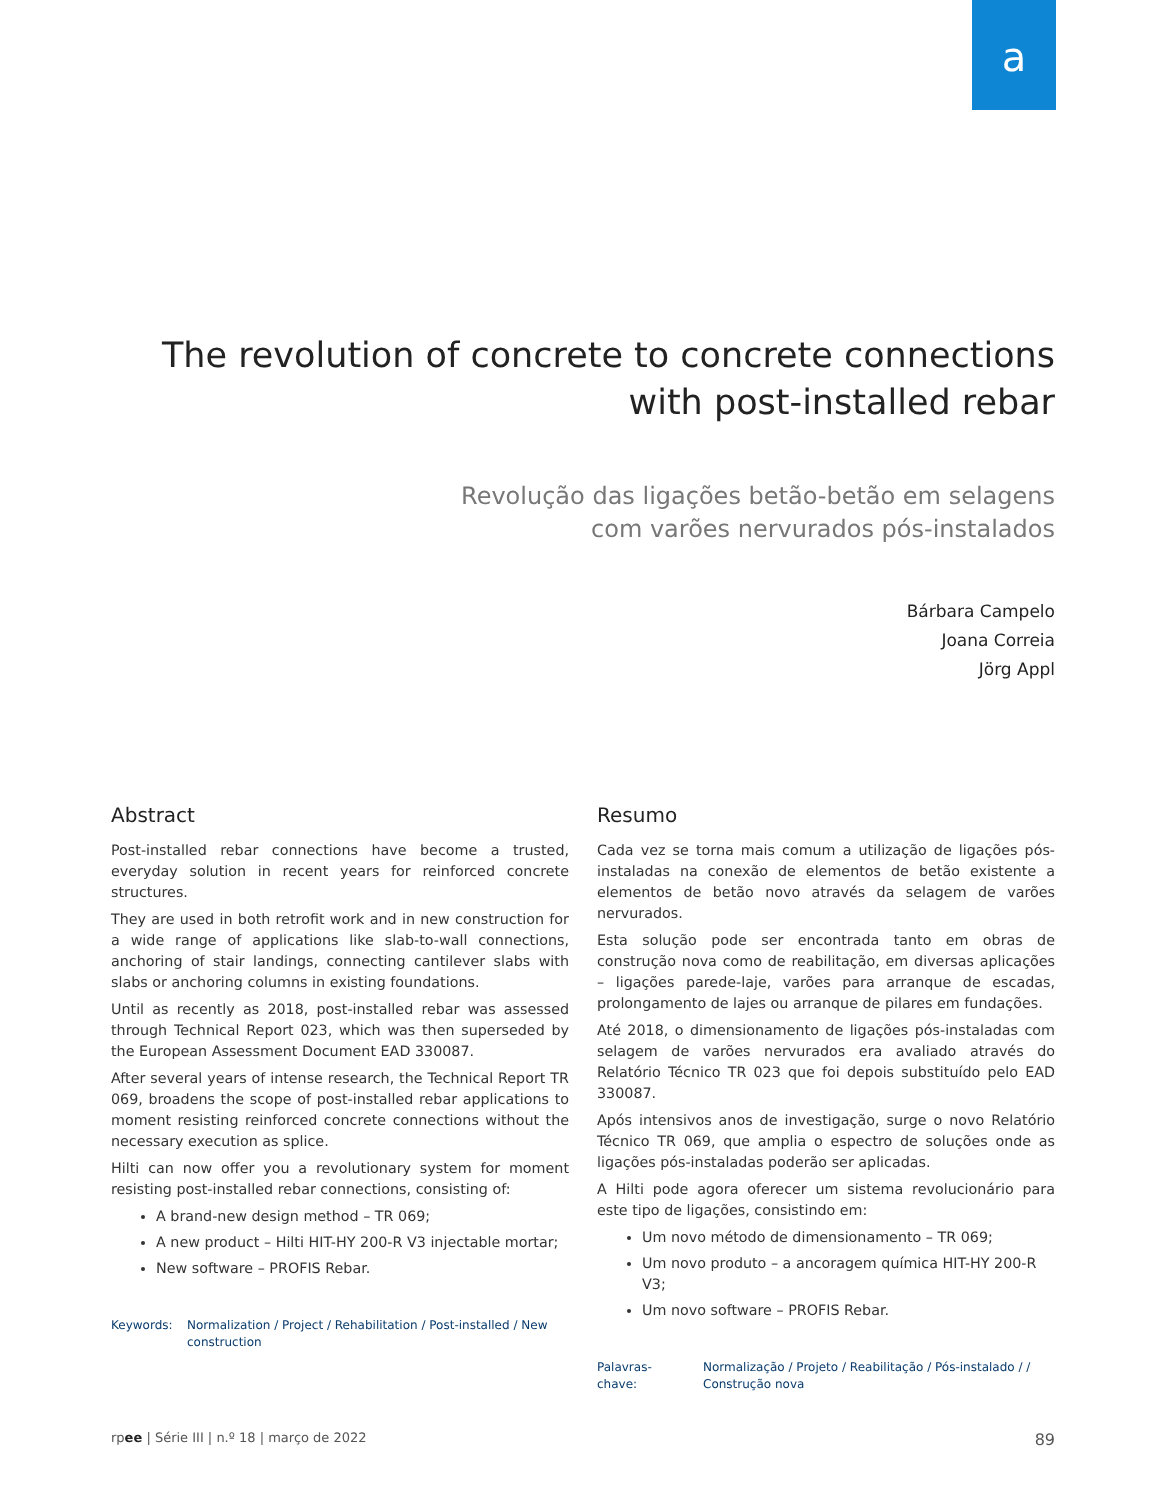a
The revolution of concrete to concrete connections
with post-installed rebar
Revolução das ligações betão-betão em selagens
com varões nervurados pós-instalados
Bárbara Campelo
Joana Correia
Jörg Appl
Abstract
Post-installed rebar connections have become a trusted, everyday solution in recent years for reinforced concrete structures.
They are used in both retrofit work and in new construction for a wide range of applications like slab-to-wall connections, anchoring of stair landings, connecting cantilever slabs with slabs or anchoring columns in existing foundations.
Until as recently as 2018, post-installed rebar was assessed through Technical Report 023, which was then superseded by the European Assessment Document EAD 330087.
After several years of intense research, the Technical Report TR 069, broadens the scope of post-installed rebar applications to moment resisting reinforced concrete connections without the necessary execution as splice.
Hilti can now offer you a revolutionary system for moment resisting post-installed rebar connections, consisting of:
A brand-new design method – TR 069;
A new product – Hilti HIT-HY 200-R V3 injectable mortar;
New software – PROFIS Rebar.
Keywords: Normalization / Project / Rehabilitation / Post-installed / New construction
Resumo
Cada vez se torna mais comum a utilização de ligações pós-instaladas na conexão de elementos de betão existente a elementos de betão novo através da selagem de varões nervurados.
Esta solução pode ser encontrada tanto em obras de construção nova como de reabilitação, em diversas aplicações – ligações parede-laje, varões para arranque de escadas, prolongamento de lajes ou arranque de pilares em fundações.
Até 2018, o dimensionamento de ligações pós-instaladas com selagem de varões nervurados era avaliado através do Relatório Técnico TR 023 que foi depois substituído pelo EAD 330087.
Após intensivos anos de investigação, surge o novo Relatório Técnico TR 069, que amplia o espectro de soluções onde as ligações pós-instaladas poderão ser aplicadas.
A Hilti pode agora oferecer um sistema revolucionário para este tipo de ligações, consistindo em:
Um novo método de dimensionamento – TR 069;
Um novo produto – a ancoragem química HIT-HY 200-R V3;
Um novo software – PROFIS Rebar.
Palavras-chave: Normalização / Projeto / Reabilitação / Pós-instalado / / Construção nova
rpee | Série III | n.º 18 | março de 2022 89